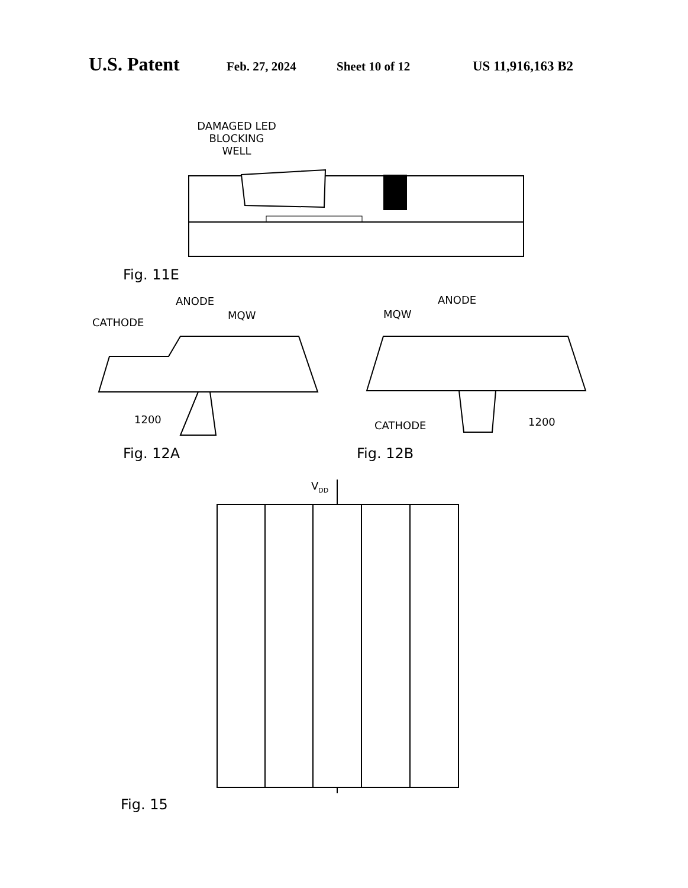U.S. Patent Feb. 27, 2024 Sheet 10 of 12 US 11,916,163 B2
DAMAGED LED
BLOCKING
WELL
Fig. 11E
ANODE
MQW
CATHODE
1200
Fig. 12A
ANODE
MQW
CATHODE 1200
Fig. 12B
V<sub>DD</sub>
Fig. 15